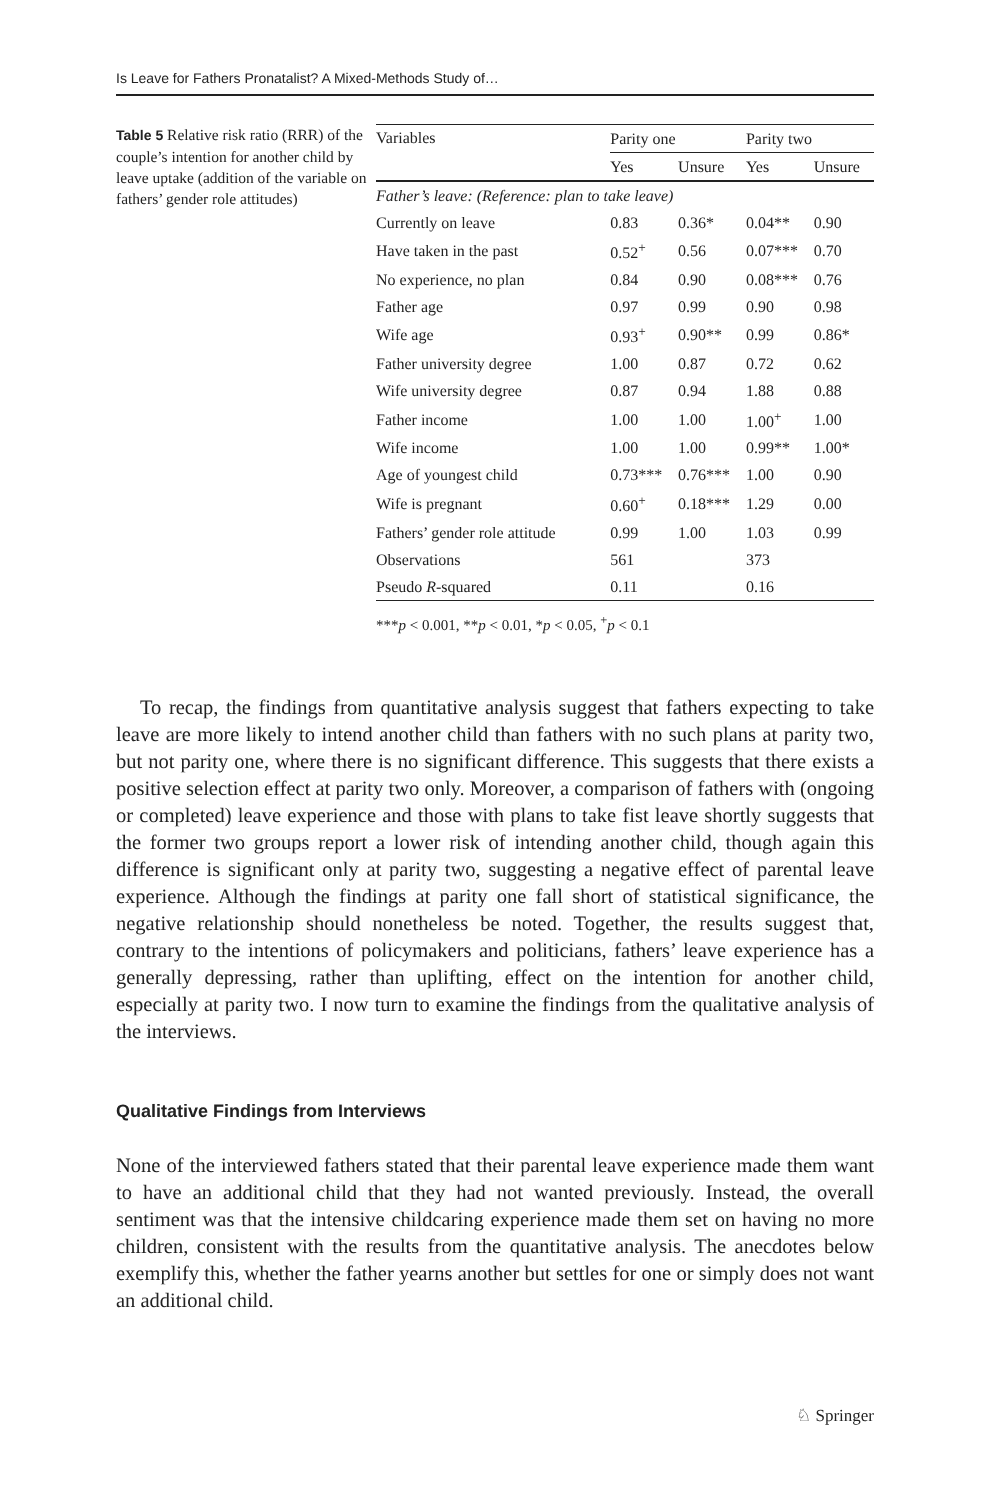Is Leave for Fathers Pronatalist? A Mixed-Methods Study of…
Table 5 Relative risk ratio (RRR) of the couple’s intention for another child by leave uptake (addition of the variable on fathers’ gender role attitudes)
| Variables | Parity one | | Parity two | |
| --- | --- | --- | --- | --- |
| | Yes | Unsure | Yes | Unsure |
| Father’s leave: (Reference: plan to take leave) | | | | |
| Currently on leave | 0.83 | 0.36* | 0.04** | 0.90 |
| Have taken in the past | 0.52<sup>+</sup> | 0.56 | 0.07*** | 0.70 |
| No experience, no plan | 0.84 | 0.90 | 0.08*** | 0.76 |
| Father age | 0.97 | 0.99 | 0.90 | 0.98 |
| Wife age | 0.93<sup>+</sup> | 0.90** | 0.99 | 0.86* |
| Father university degree | 1.00 | 0.87 | 0.72 | 0.62 |
| Wife university degree | 0.87 | 0.94 | 1.88 | 0.88 |
| Father income | 1.00 | 1.00 | 1.00<sup>+</sup> | 1.00 |
| Wife income | 1.00 | 1.00 | 0.99** | 1.00* |
| Age of youngest child | 0.73*** | 0.76*** | 1.00 | 0.90 |
| Wife is pregnant | 0.60<sup>+</sup> | 0.18*** | 1.29 | 0.00 |
| Fathers’ gender role attitude | 0.99 | 1.00 | 1.03 | 0.99 |
| Observations | 561 | | 373 | |
| Pseudo R -squared | 0.11 | | 0.16 | |
***p < 0.001, **p < 0.01, *p < 0.05, <sup>+</sup>p < 0.1
To recap, the findings from quantitative analysis suggest that fathers expecting to take leave are more likely to intend another child than fathers with no such plans at parity two, but not parity one, where there is no significant difference. This suggests that there exists a positive selection effect at parity two only. Moreover, a comparison of fathers with (ongoing or completed) leave experience and those with plans to take fist leave shortly suggests that the former two groups report a lower risk of intending another child, though again this difference is significant only at parity two, suggesting a negative effect of parental leave experience. Although the findings at parity one fall short of statistical significance, the negative relationship should nonetheless be noted. Together, the results suggest that, contrary to the intentions of policymakers and politicians, fathers’ leave experience has a generally depressing, rather than uplifting, effect on the intention for another child, especially at parity two. I now turn to examine the findings from the qualitative analysis of the interviews.
Qualitative Findings from Interviews
None of the interviewed fathers stated that their parental leave experience made them want to have an additional child that they had not wanted previously. Instead, the overall sentiment was that the intensive childcaring experience made them set on having no more children, consistent with the results from the quantitative analysis. The anecdotes below exemplify this, whether the father yearns another but settles for one or simply does not want an additional child.
♘ Springer